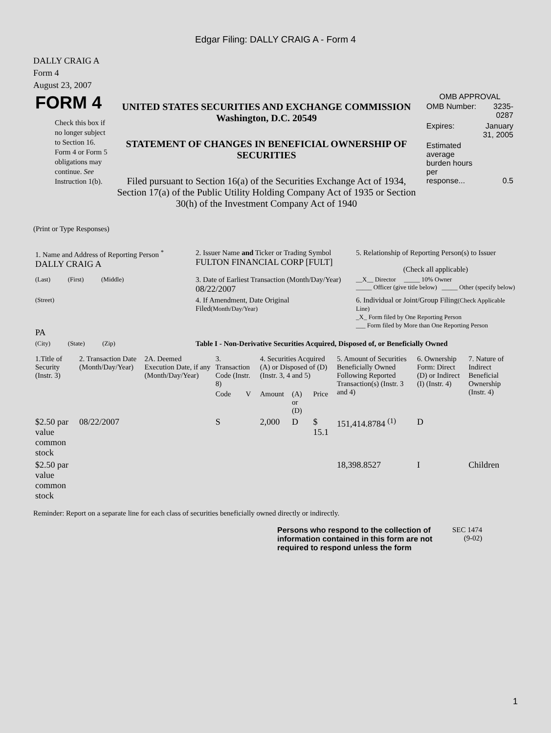Edgar Filing: DALLY CRAIG A - Form 4
DALLY CRAIG A
Form 4
August 23, 2007
| FORM 4 Check this box if no longer subject to Section 16. Form 4 or Form 5 obligations may continue. See Instruction 1(b). | UNITED STATES SECURITIES AND EXCHANGE COMMISSION Washington, D.C. 20549 STATEMENT OF CHANGES IN BENEFICIAL OWNERSHIP OF SECURITIES Filed pursuant to Section 16(a) of the Securities Exchange Act of 1934, Section 17(a) of the Public Utility Holding Company Act of 1935 or Section 30(h) of the Investment Company Act of 1940 | OMB APPROVAL / OMB Number: / 3235-0287 / / Expires: / January 31, 2005 / / Estimated average burden hours per response... / 0.5 / |
(Print or Type Responses)
| 1. Name and Address of Reporting Person <sup>*</sup> DALLY CRAIG A | 2. Issuer Name and Ticker or Trading Symbol FULTON FINANCIAL CORP [FULT] | 5. Relationship of Reporting Person(s) to Issuer (Check all applicable) |
| (Last) (First) (Middle) | 3. Date of Earliest Transaction (Month/Day/Year) 08/22/2007 | __X__ Director _____ 10% Owner _____ Officer (give title below) _____ Other (specify below) |
| (Street) PA | 4. If Amendment, Date Original Filed (Month/Day/Year) | 6. Individual or Joint/Group Filing (Check Applicable Line) _X_ Form filed by One Reporting Person ___ Form filed by More than One Reporting Person |
| (City) (State) (Zip) | Table I - Non-Derivative Securities Acquired, Disposed of, or Beneficially Owned | |
| 1.Title of Security (Instr. 3) | 2. Transaction Date (Month/Day/Year) | 2A. Deemed Execution Date, if any (Month/Day/Year) | 3. Transaction Code (Instr. 8) | | 4. Securities Acquired (A) or Disposed of (D) (Instr. 3, 4 and 5) | | | 5. Amount of Securities Beneficially Owned Following Reported Transaction(s) (Instr. 3 and 4) | 6. Ownership Form: Direct (D) or Indirect (I) (Instr. 4) | 7. Nature of Indirect Beneficial Ownership (Instr. 4) |
| --- | --- | --- | --- | --- | --- | --- | --- | --- | --- | --- |
| | | | Code | V | Amount | (A) or (D) | Price | | | |
| $2.50 par value common stock | 08/22/2007 | | S | | 2,000 | D | $ 15.1 | 151,414.8784 <sup>(1)</sup> | D | |
| $2.50 par value common stock | | | | | | | | 18,398.8527 | I | Children |
Reminder: Report on a separate line for each class of securities beneficially owned directly or indirectly.
| Persons who respond to the collection of information contained in this form are not required to respond unless the form | SEC 1474 (9-02) |
1